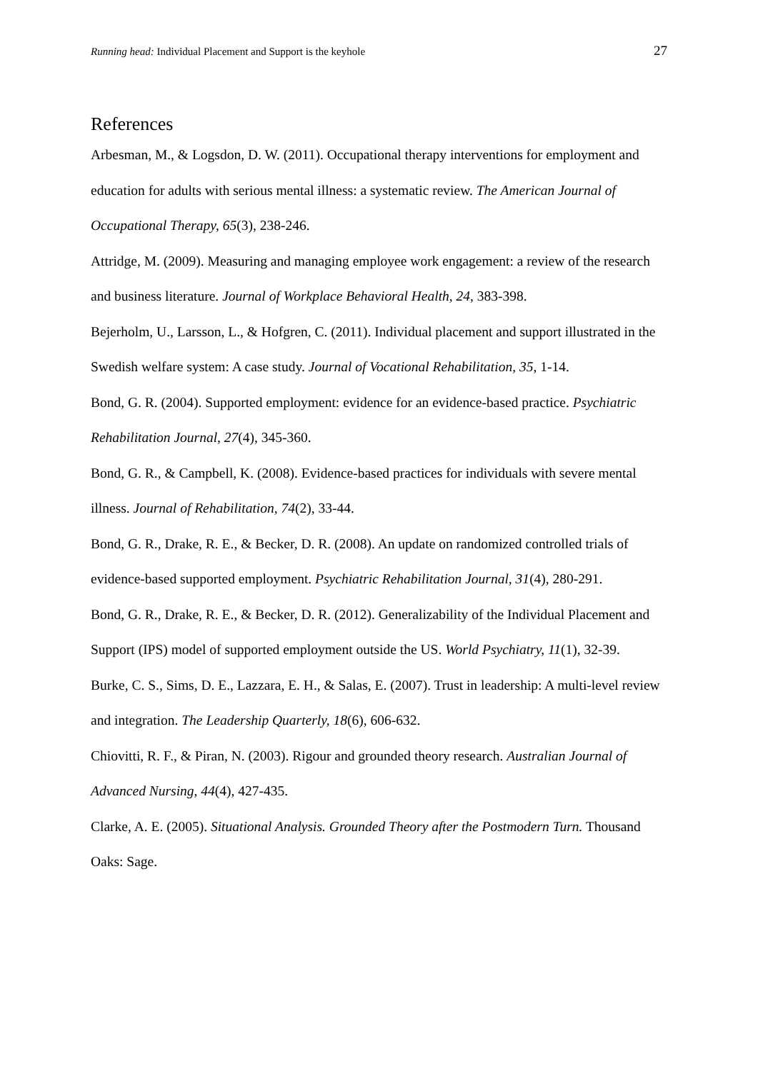Running head: Individual Placement and Support is the keyhole 27
References
Arbesman, M., & Logsdon, D. W. (2011). Occupational therapy interventions for employment and education for adults with serious mental illness: a systematic review. The American Journal of Occupational Therapy, 65(3), 238-246.
Attridge, M. (2009). Measuring and managing employee work engagement: a review of the research and business literature. Journal of Workplace Behavioral Health, 24, 383-398.
Bejerholm, U., Larsson, L., & Hofgren, C. (2011). Individual placement and support illustrated in the Swedish welfare system: A case study. Journal of Vocational Rehabilitation, 35, 1-14.
Bond, G. R. (2004). Supported employment: evidence for an evidence-based practice. Psychiatric Rehabilitation Journal, 27(4), 345-360.
Bond, G. R., & Campbell, K. (2008). Evidence-based practices for individuals with severe mental illness. Journal of Rehabilitation, 74(2), 33-44.
Bond, G. R., Drake, R. E., & Becker, D. R. (2008). An update on randomized controlled trials of evidence-based supported employment. Psychiatric Rehabilitation Journal, 31(4), 280-291.
Bond, G. R., Drake, R. E., & Becker, D. R. (2012). Generalizability of the Individual Placement and Support (IPS) model of supported employment outside the US. World Psychiatry, 11(1), 32-39.
Burke, C. S., Sims, D. E., Lazzara, E. H., & Salas, E. (2007). Trust in leadership: A multi-level review and integration. The Leadership Quarterly, 18(6), 606-632.
Chiovitti, R. F., & Piran, N. (2003). Rigour and grounded theory research. Australian Journal of Advanced Nursing, 44(4), 427-435.
Clarke, A. E. (2005). Situational Analysis. Grounded Theory after the Postmodern Turn. Thousand Oaks: Sage.